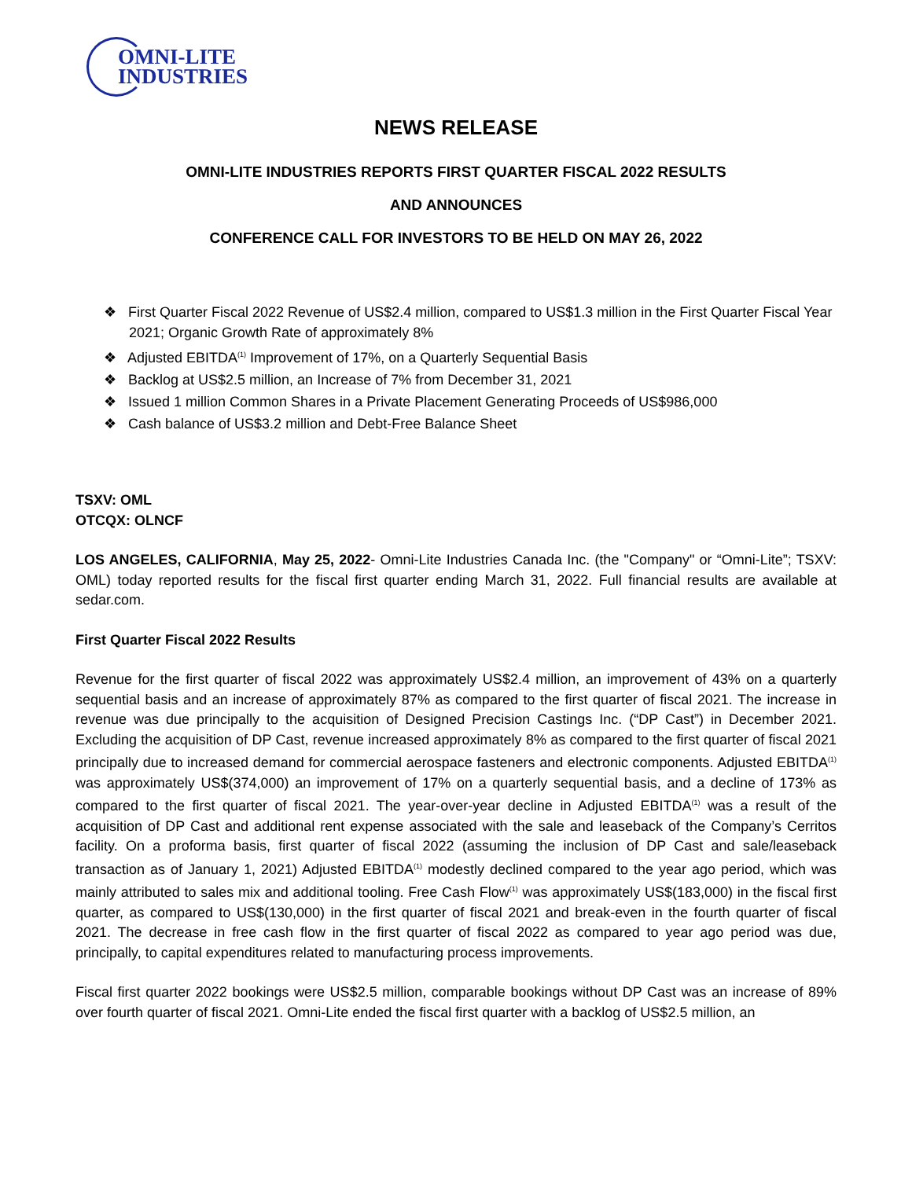OMNI-LITE
INDUSTRIES
NEWS RELEASE
OMNI-LITE INDUSTRIES REPORTS FIRST QUARTER FISCAL 2022 RESULTS
AND ANNOUNCES
CONFERENCE CALL FOR INVESTORS TO BE HELD ON MAY 26, 2022
❖ First Quarter Fiscal 2022 Revenue of US$2.4 million, compared to US$1.3 million in the First Quarter Fiscal Year 2021; Organic Growth Rate of approximately 8%
❖ Adjusted EBITDA<sup>(1)</sup> Improvement of 17%, on a Quarterly Sequential Basis
❖ Backlog at US$2.5 million, an Increase of 7% from December 31, 2021
❖ Issued 1 million Common Shares in a Private Placement Generating Proceeds of US$986,000
❖ Cash balance of US$3.2 million and Debt-Free Balance Sheet
TSXV: OML
OTCQX: OLNCF
LOS ANGELES, CALIFORNIA, May 25, 2022- Omni-Lite Industries Canada Inc. (the "Company" or “Omni-Lite”; TSXV: OML) today reported results for the fiscal first quarter ending March 31, 2022. Full financial results are available at sedar.com.
First Quarter Fiscal 2022 Results
Revenue for the first quarter of fiscal 2022 was approximately US$2.4 million, an improvement of 43% on a quarterly sequential basis and an increase of approximately 87% as compared to the first quarter of fiscal 2021. The increase in revenue was due principally to the acquisition of Designed Precision Castings Inc. (“DP Cast”) in December 2021. Excluding the acquisition of DP Cast, revenue increased approximately 8% as compared to the first quarter of fiscal 2021 principally due to increased demand for commercial aerospace fasteners and electronic components. Adjusted EBITDA<sup>(1)</sup> was approximately US$(374,000) an improvement of 17% on a quarterly sequential basis, and a decline of 173% as compared to the first quarter of fiscal 2021. The year-over-year decline in Adjusted EBITDA<sup>(1)</sup> was a result of the acquisition of DP Cast and additional rent expense associated with the sale and leaseback of the Company’s Cerritos facility. On a proforma basis, first quarter of fiscal 2022 (assuming the inclusion of DP Cast and sale/leaseback transaction as of January 1, 2021) Adjusted EBITDA<sup>(1)</sup> modestly declined compared to the year ago period, which was mainly attributed to sales mix and additional tooling. Free Cash Flow<sup>(1)</sup> was approximately US$(183,000) in the fiscal first quarter, as compared to US$(130,000) in the first quarter of fiscal 2021 and break-even in the fourth quarter of fiscal 2021. The decrease in free cash flow in the first quarter of fiscal 2022 as compared to year ago period was due, principally, to capital expenditures related to manufacturing process improvements.
Fiscal first quarter 2022 bookings were US$2.5 million, comparable bookings without DP Cast was an increase of 89% over fourth quarter of fiscal 2021. Omni-Lite ended the fiscal first quarter with a backlog of US$2.5 million, an